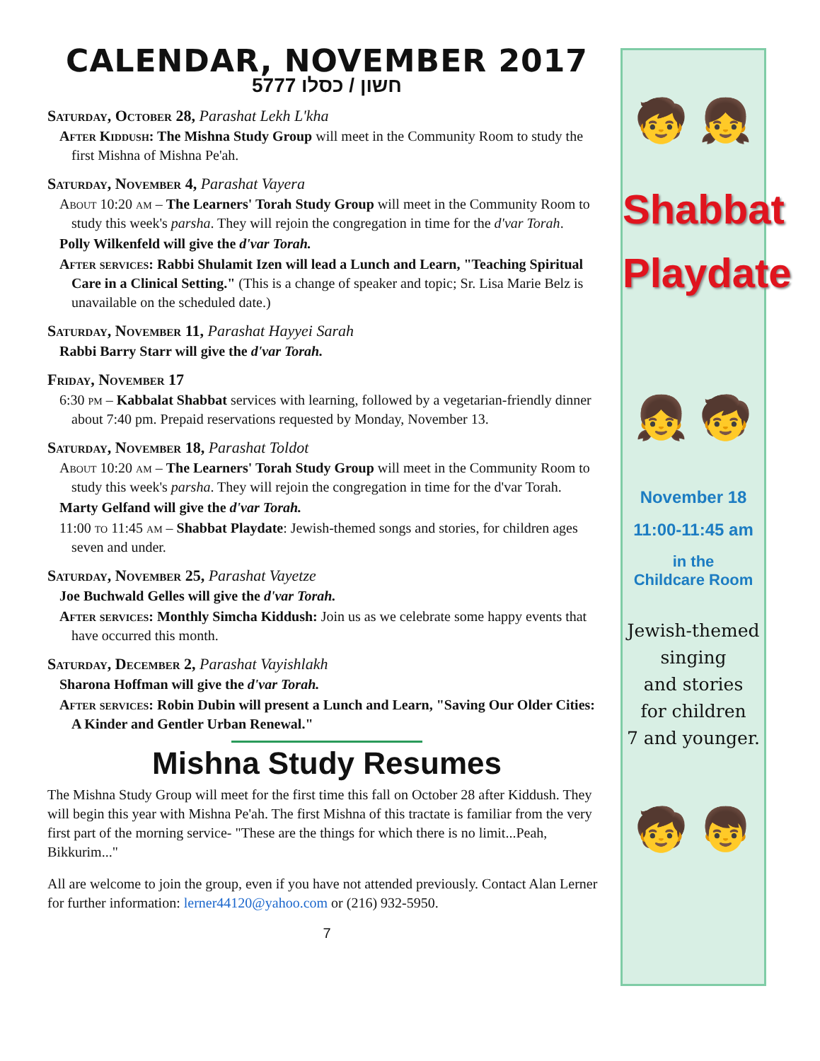CALENDAR, NOVEMBER 2017
חשון / כסלו 5777
Saturday, October 28, Parashat Lekh L'kha
After Kiddush: The Mishna Study Group will meet in the Community Room to study the first Mishna of Mishna Pe'ah.
Saturday, November 4, Parashat Vayera
About 10:20 am – The Learners' Torah Study Group will meet in the Community Room to study this week's parsha. They will rejoin the congregation in time for the d'var Torah.
Polly Wilkenfeld will give the d'var Torah.
After services: Rabbi Shulamit Izen will lead a Lunch and Learn, "Teaching Spiritual Care in a Clinical Setting." (This is a change of speaker and topic; Sr. Lisa Marie Belz is unavailable on the scheduled date.)
Saturday, November 11, Parashat Hayyei Sarah
Rabbi Barry Starr will give the d'var Torah.
Friday, November 17
6:30 pm – Kabbalat Shabbat services with learning, followed by a vegetarian-friendly dinner about 7:40 pm. Prepaid reservations requested by Monday, November 13.
Saturday, November 18, Parashat Toldot
About 10:20 am – The Learners' Torah Study Group will meet in the Community Room to study this week's parsha. They will rejoin the congregation in time for the d'var Torah.
Marty Gelfand will give the d'var Torah.
11:00 to 11:45 am – Shabbat Playdate: Jewish-themed songs and stories, for children ages seven and under.
Saturday, November 25, Parashat Vayetze
Joe Buchwald Gelles will give the d'var Torah.
After services: Monthly Simcha Kiddush: Join us as we celebrate some happy events that have occurred this month.
Saturday, December 2, Parashat Vayishlakh
Sharona Hoffman will give the d'var Torah.
After services: Robin Dubin will present a Lunch and Learn, "Saving Our Older Cities: A Kinder and Gentler Urban Renewal."
Mishna Study Resumes
The Mishna Study Group will meet for the first time this fall on October 28 after Kiddush. They will begin this year with Mishna Pe'ah. The first Mishna of this tractate is familiar from the very first part of the morning service- "These are the things for which there is no limit...Peah, Bikkurim..."
All are welcome to join the group, even if you have not attended previously. Contact Alan Lerner for further information: lerner44120@yahoo.com or (216) 932-5950.
7
🧒 👧
Shabbat
Playdate
👧 🧒
November 18
11:00-11:45 am
in the
Childcare Room
Jewish-themed
singing
and stories
for children
7 and younger.
🧒 👦